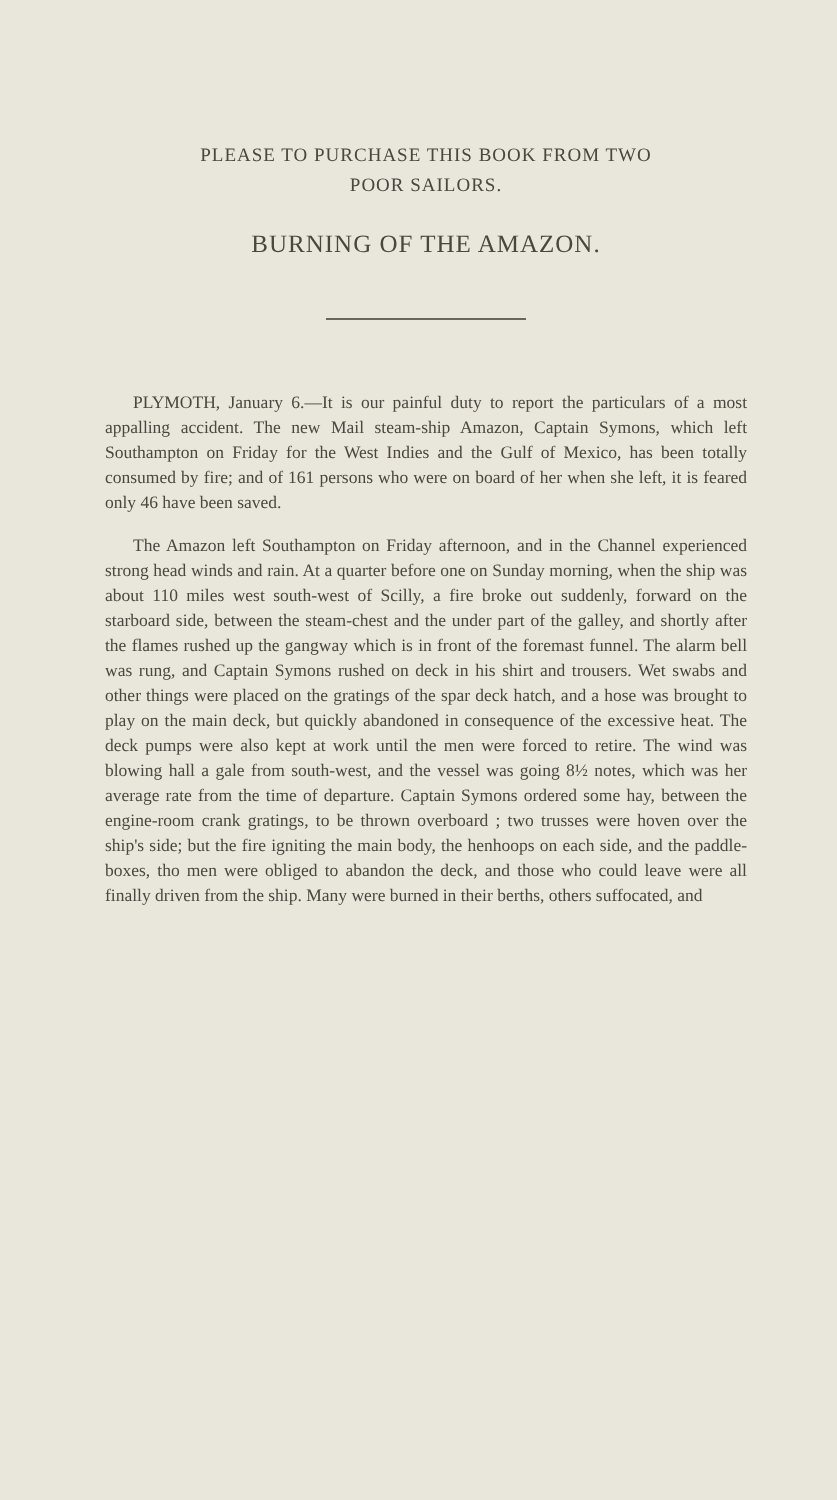PLEASE TO PURCHASE THIS BOOK FROM TWO
POOR SAILORS.
BURNING OF THE AMAZON.
PLYMOTH, January 6.—It is our painful duty to report the particulars of a most appalling accident. The new Mail steam-ship Amazon, Captain Symons, which left Southampton on Friday for the West Indies and the Gulf of Mexico, has been totally consumed by fire; and of 161 persons who were on board of her when she left, it is feared only 46 have been saved.
The Amazon left Southampton on Friday afternoon, and in the Channel experienced strong head winds and rain. At a quarter before one on Sunday morning, when the ship was about 110 miles west south-west of Scilly, a fire broke out suddenly, forward on the starboard side, between the steam-chest and the under part of the galley, and shortly after the flames rushed up the gangway which is in front of the foremast funnel. The alarm bell was rung, and Captain Symons rushed on deck in his shirt and trousers. Wet swabs and other things were placed on the gratings of the spar deck hatch, and a hose was brought to play on the main deck, but quickly abandoned in consequence of the excessive heat. The deck pumps were also kept at work until the men were forced to retire. The wind was blowing hall a gale from south-west, and the vessel was going 8½ notes, which was her average rate from the time of departure. Captain Symons ordered some hay, between the engine-room crank gratings, to be thrown overboard ; two trusses were hoven over the ship's side; but the fire igniting the main body, the henhoops on each side, and the paddle-boxes, tho men were obliged to abandon the deck, and those who could leave were all finally driven from the ship. Many were burned in their berths, others suffocated, and